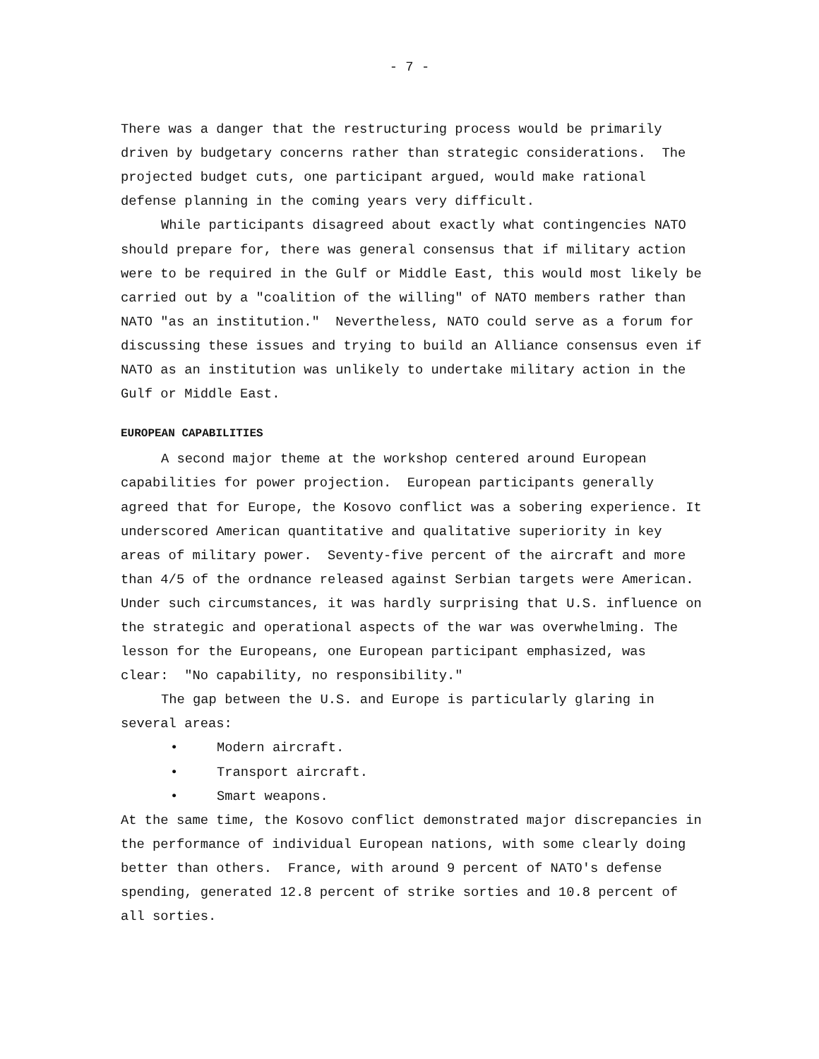- 7 -
There was a danger that the restructuring process would be primarily driven by budgetary concerns rather than strategic considerations. The projected budget cuts, one participant argued, would make rational defense planning in the coming years very difficult.
While participants disagreed about exactly what contingencies NATO should prepare for, there was general consensus that if military action were to be required in the Gulf or Middle East, this would most likely be carried out by a "coalition of the willing" of NATO members rather than NATO "as an institution." Nevertheless, NATO could serve as a forum for discussing these issues and trying to build an Alliance consensus even if NATO as an institution was unlikely to undertake military action in the Gulf or Middle East.
EUROPEAN CAPABILITIES
A second major theme at the workshop centered around European capabilities for power projection. European participants generally agreed that for Europe, the Kosovo conflict was a sobering experience. It underscored American quantitative and qualitative superiority in key areas of military power. Seventy-five percent of the aircraft and more than 4/5 of the ordnance released against Serbian targets were American. Under such circumstances, it was hardly surprising that U.S. influence on the strategic and operational aspects of the war was overwhelming. The lesson for the Europeans, one European participant emphasized, was clear: "No capability, no responsibility."
The gap between the U.S. and Europe is particularly glaring in several areas:
• Modern aircraft.
• Transport aircraft.
• Smart weapons.
At the same time, the Kosovo conflict demonstrated major discrepancies in the performance of individual European nations, with some clearly doing better than others. France, with around 9 percent of NATO's defense spending, generated 12.8 percent of strike sorties and 10.8 percent of all sorties.